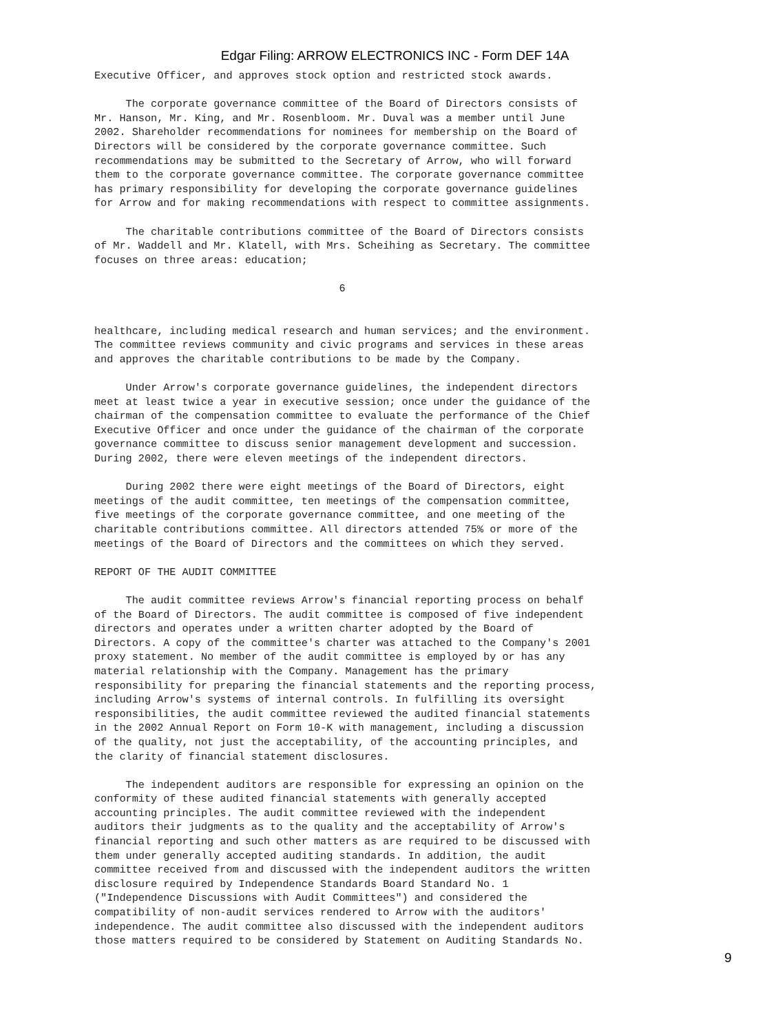Edgar Filing: ARROW ELECTRONICS INC - Form DEF 14A
Executive Officer, and approves stock option and restricted stock awards.

     The corporate governance committee of the Board of Directors consists of
Mr. Hanson, Mr. King, and Mr. Rosenbloom. Mr. Duval was a member until June
2002. Shareholder recommendations for nominees for membership on the Board of
Directors will be considered by the corporate governance committee. Such
recommendations may be submitted to the Secretary of Arrow, who will forward
them to the corporate governance committee. The corporate governance committee
has primary responsibility for developing the corporate governance guidelines
for Arrow and for making recommendations with respect to committee assignments.

     The charitable contributions committee of the Board of Directors consists
of Mr. Waddell and Mr. Klatell, with Mrs. Scheihing as Secretary. The committee
focuses on three areas: education;

                                       6


healthcare, including medical research and human services; and the environment.
The committee reviews community and civic programs and services in these areas
and approves the charitable contributions to be made by the Company.

     Under Arrow's corporate governance guidelines, the independent directors
meet at least twice a year in executive session; once under the guidance of the
chairman of the compensation committee to evaluate the performance of the Chief
Executive Officer and once under the guidance of the chairman of the corporate
governance committee to discuss senior management development and succession.
During 2002, there were eleven meetings of the independent directors.

     During 2002 there were eight meetings of the Board of Directors, eight
meetings of the audit committee, ten meetings of the compensation committee,
five meetings of the corporate governance committee, and one meeting of the
charitable contributions committee. All directors attended 75% or more of the
meetings of the Board of Directors and the committees on which they served.

REPORT OF THE AUDIT COMMITTEE

     The audit committee reviews Arrow's financial reporting process on behalf
of the Board of Directors. The audit committee is composed of five independent
directors and operates under a written charter adopted by the Board of
Directors. A copy of the committee's charter was attached to the Company's 2001
proxy statement. No member of the audit committee is employed by or has any
material relationship with the Company. Management has the primary
responsibility for preparing the financial statements and the reporting process,
including Arrow's systems of internal controls. In fulfilling its oversight
responsibilities, the audit committee reviewed the audited financial statements
in the 2002 Annual Report on Form 10-K with management, including a discussion
of the quality, not just the acceptability, of the accounting principles, and
the clarity of financial statement disclosures.

     The independent auditors are responsible for expressing an opinion on the
conformity of these audited financial statements with generally accepted
accounting principles. The audit committee reviewed with the independent
auditors their judgments as to the quality and the acceptability of Arrow's
financial reporting and such other matters as are required to be discussed with
them under generally accepted auditing standards. In addition, the audit
committee received from and discussed with the independent auditors the written
disclosure required by Independence Standards Board Standard No. 1
("Independence Discussions with Audit Committees") and considered the
compatibility of non-audit services rendered to Arrow with the auditors'
independence. The audit committee also discussed with the independent auditors
those matters required to be considered by Statement on Auditing Standards No.
9